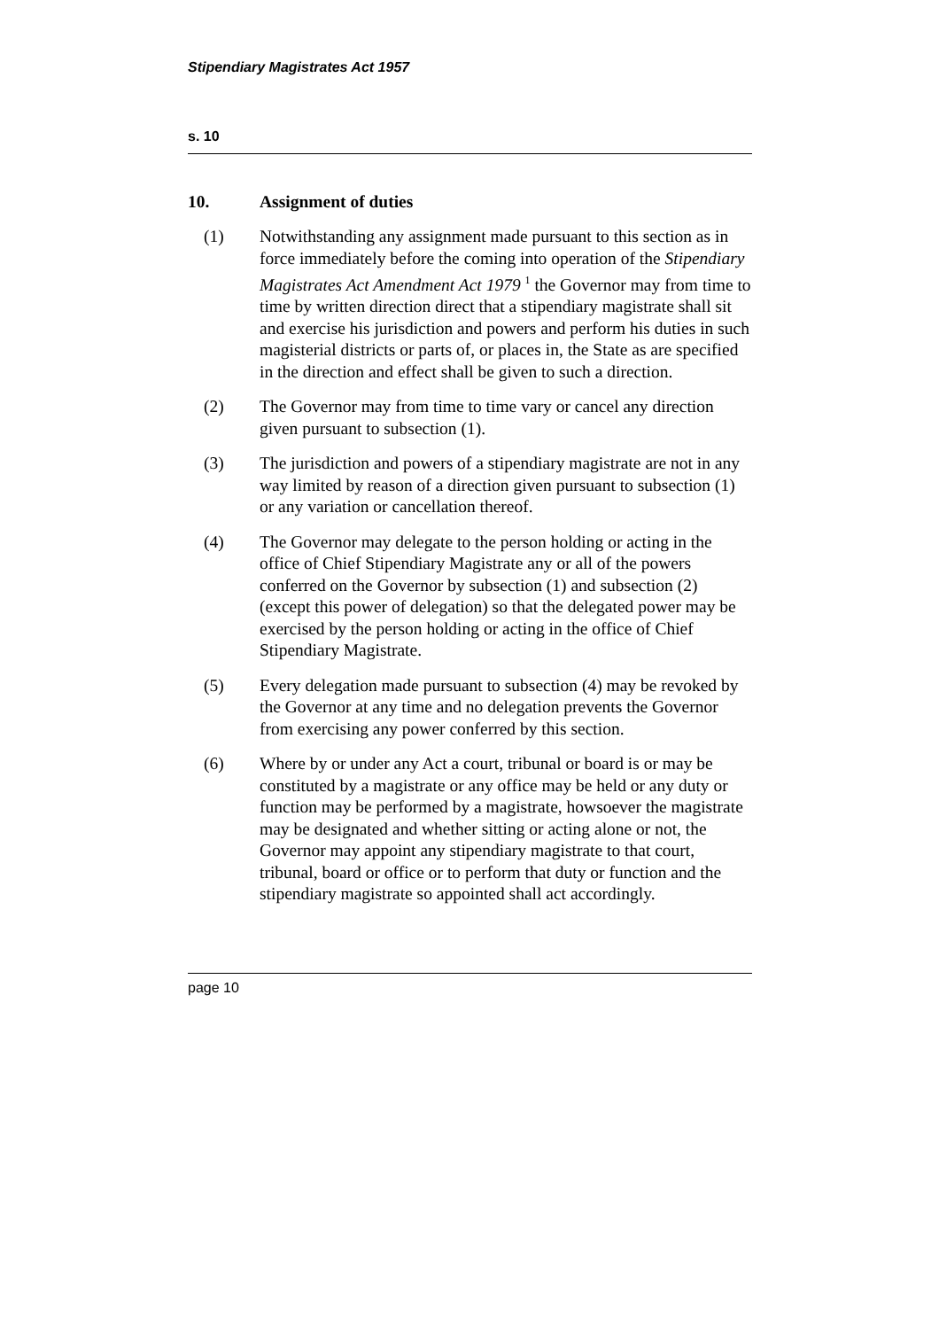Stipendiary Magistrates Act 1957
s. 10
10. Assignment of duties
(1) Notwithstanding any assignment made pursuant to this section as in force immediately before the coming into operation of the Stipendiary Magistrates Act Amendment Act 1979 <sup>1</sup> the Governor may from time to time by written direction direct that a stipendiary magistrate shall sit and exercise his jurisdiction and powers and perform his duties in such magisterial districts or parts of, or places in, the State as are specified in the direction and effect shall be given to such a direction.
(2) The Governor may from time to time vary or cancel any direction given pursuant to subsection (1).
(3) The jurisdiction and powers of a stipendiary magistrate are not in any way limited by reason of a direction given pursuant to subsection (1) or any variation or cancellation thereof.
(4) The Governor may delegate to the person holding or acting in the office of Chief Stipendiary Magistrate any or all of the powers conferred on the Governor by subsection (1) and subsection (2) (except this power of delegation) so that the delegated power may be exercised by the person holding or acting in the office of Chief Stipendiary Magistrate.
(5) Every delegation made pursuant to subsection (4) may be revoked by the Governor at any time and no delegation prevents the Governor from exercising any power conferred by this section.
(6) Where by or under any Act a court, tribunal or board is or may be constituted by a magistrate or any office may be held or any duty or function may be performed by a magistrate, howsoever the magistrate may be designated and whether sitting or acting alone or not, the Governor may appoint any stipendiary magistrate to that court, tribunal, board or office or to perform that duty or function and the stipendiary magistrate so appointed shall act accordingly.
page 10